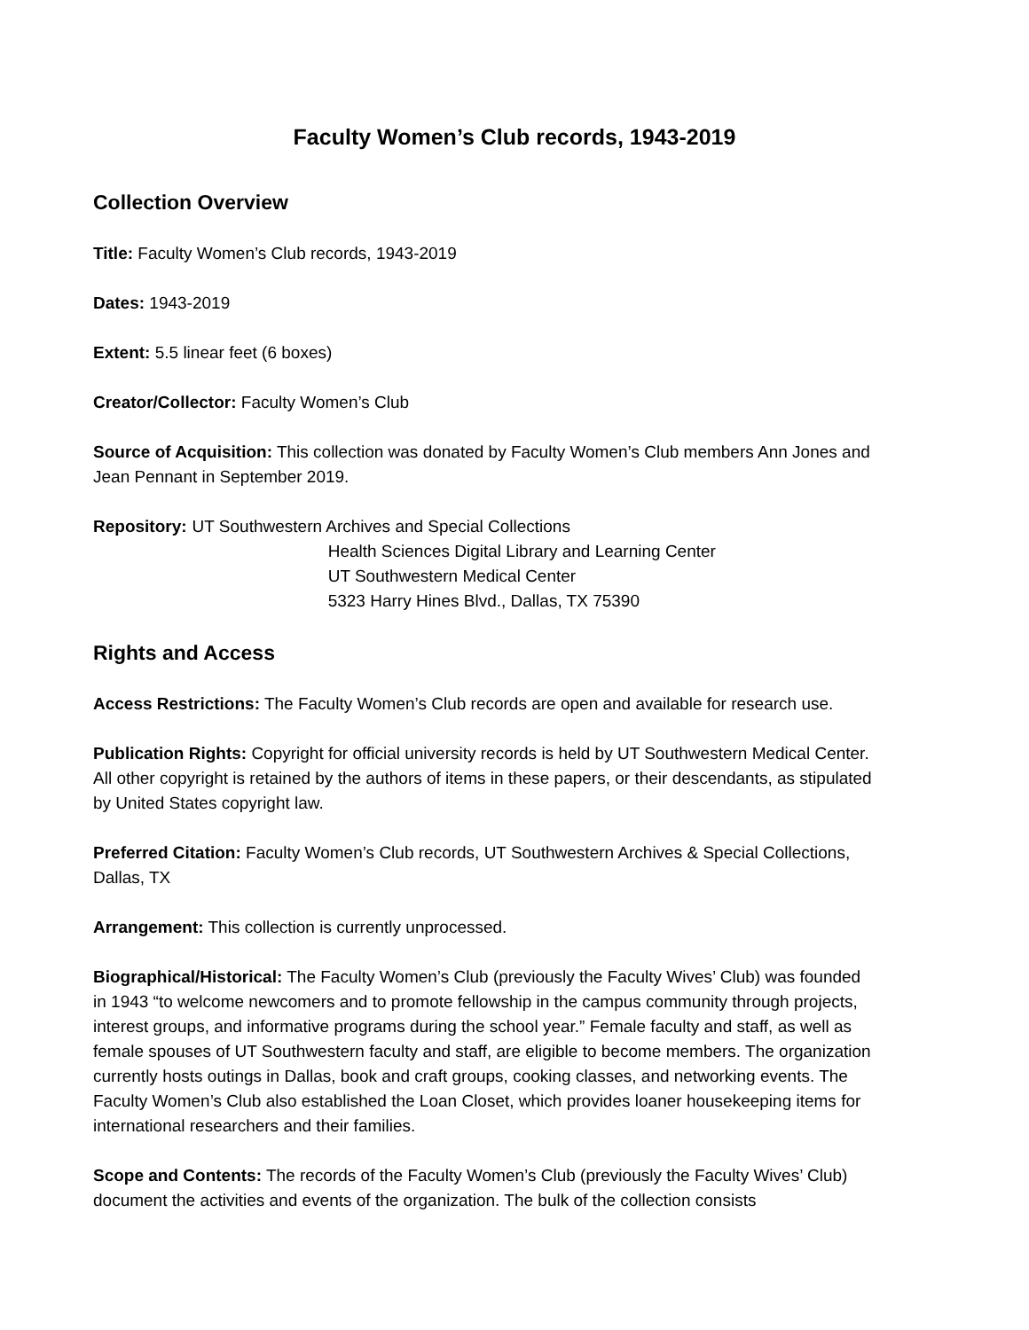Faculty Women’s Club records, 1943-2019
Collection Overview
Title: Faculty Women’s Club records, 1943-2019
Dates: 1943-2019
Extent: 5.5 linear feet (6 boxes)
Creator/Collector: Faculty Women’s Club
Source of Acquisition: This collection was donated by Faculty Women’s Club members Ann Jones and Jean Pennant in September 2019.
Repository: UT Southwestern Archives and Special Collections
Health Sciences Digital Library and Learning Center
UT Southwestern Medical Center
5323 Harry Hines Blvd., Dallas, TX 75390
Rights and Access
Access Restrictions: The Faculty Women’s Club records are open and available for research use.
Publication Rights: Copyright for official university records is held by UT Southwestern Medical Center. All other copyright is retained by the authors of items in these papers, or their descendants, as stipulated by United States copyright law.
Preferred Citation: Faculty Women’s Club records, UT Southwestern Archives & Special Collections, Dallas, TX
Arrangement: This collection is currently unprocessed.
Biographical/Historical: The Faculty Women’s Club (previously the Faculty Wives’ Club) was founded in 1943 “to welcome newcomers and to promote fellowship in the campus community through projects, interest groups, and informative programs during the school year.” Female faculty and staff, as well as female spouses of UT Southwestern faculty and staff, are eligible to become members. The organization currently hosts outings in Dallas, book and craft groups, cooking classes, and networking events. The Faculty Women’s Club also established the Loan Closet, which provides loaner housekeeping items for international researchers and their families.
Scope and Contents: The records of the Faculty Women’s Club (previously the Faculty Wives’ Club) document the activities and events of the organization. The bulk of the collection consists